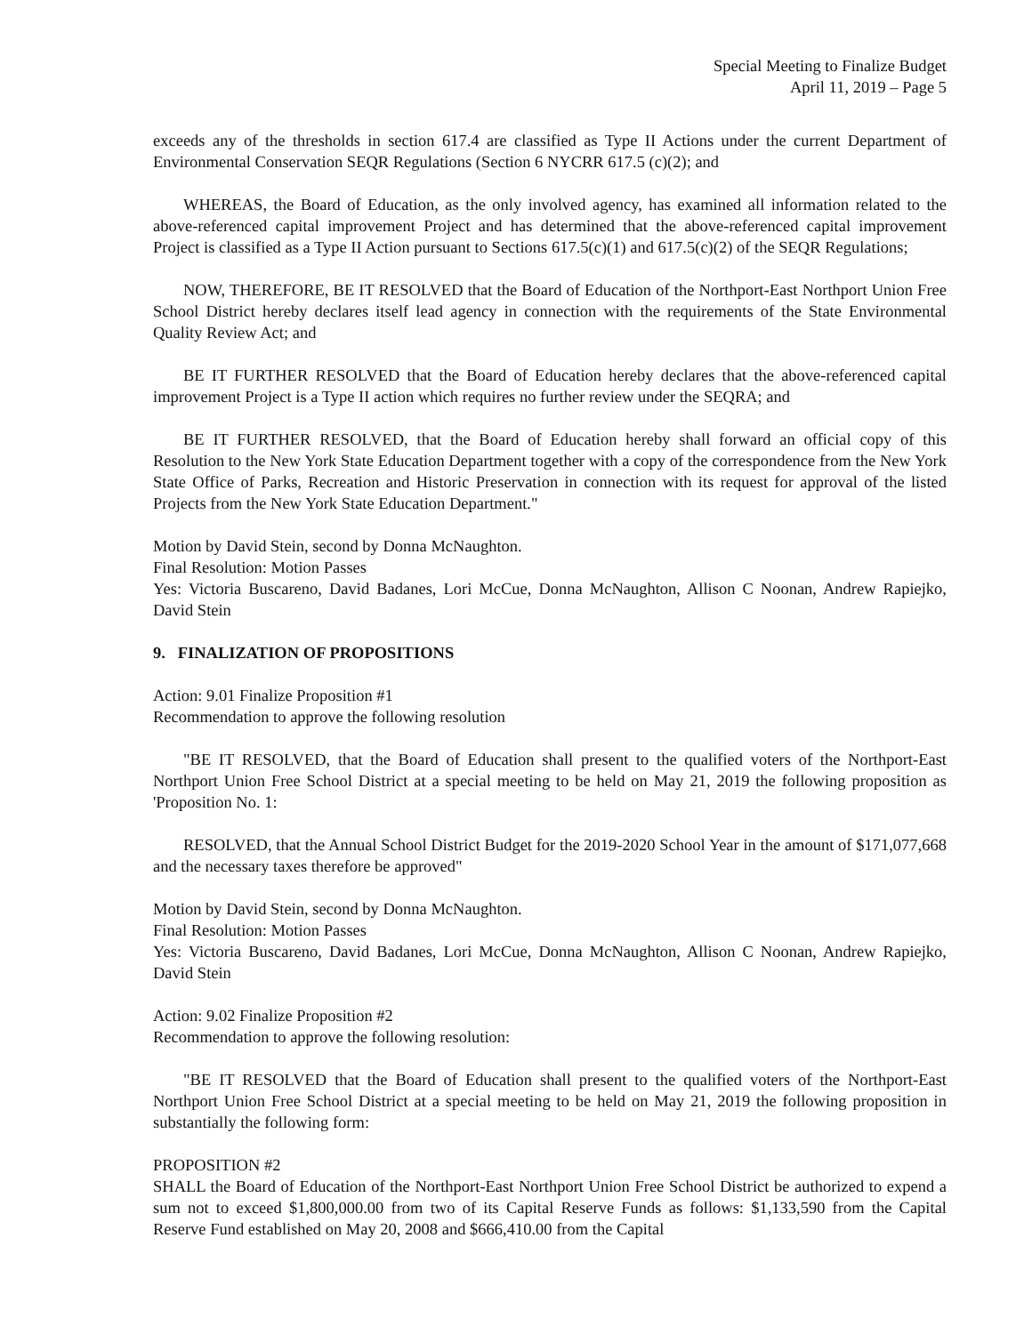Special Meeting to Finalize Budget
April 11, 2019 – Page 5
exceeds any of the thresholds in section 617.4 are classified as Type II Actions under the current Department of Environmental Conservation SEQR Regulations (Section 6 NYCRR 617.5 (c)(2); and
WHEREAS, the Board of Education, as the only involved agency, has examined all information related to the above-referenced capital improvement Project and has determined that the above-referenced capital improvement Project is classified as a Type II Action pursuant to Sections 617.5(c)(1) and 617.5(c)(2) of the SEQR Regulations;
NOW, THEREFORE, BE IT RESOLVED that the Board of Education of the Northport-East Northport Union Free School District hereby declares itself lead agency in connection with the requirements of the State Environmental Quality Review Act; and
BE IT FURTHER RESOLVED that the Board of Education hereby declares that the above-referenced capital improvement Project is a Type II action which requires no further review under the SEQRA; and
BE IT FURTHER RESOLVED, that the Board of Education hereby shall forward an official copy of this Resolution to the New York State Education Department together with a copy of the correspondence from the New York State Office of Parks, Recreation and Historic Preservation in connection with its request for approval of the listed Projects from the New York State Education Department."
Motion by David Stein, second by Donna McNaughton.
Final Resolution: Motion Passes
Yes: Victoria Buscareno, David Badanes, Lori McCue, Donna McNaughton, Allison C Noonan, Andrew Rapiejko, David Stein
9. FINALIZATION OF PROPOSITIONS
Action: 9.01 Finalize Proposition #1
Recommendation to approve the following resolution
"BE IT RESOLVED, that the Board of Education shall present to the qualified voters of the Northport-East Northport Union Free School District at a special meeting to be held on May 21, 2019 the following proposition as 'Proposition No. 1:
RESOLVED, that the Annual School District Budget for the 2019-2020 School Year in the amount of $171,077,668 and the necessary taxes therefore be approved"
Motion by David Stein, second by Donna McNaughton.
Final Resolution: Motion Passes
Yes: Victoria Buscareno, David Badanes, Lori McCue, Donna McNaughton, Allison C Noonan, Andrew Rapiejko, David Stein
Action: 9.02 Finalize Proposition #2
Recommendation to approve the following resolution:
"BE IT RESOLVED that the Board of Education shall present to the qualified voters of the Northport-East Northport Union Free School District at a special meeting to be held on May 21, 2019 the following proposition in substantially the following form:
PROPOSITION #2
SHALL the Board of Education of the Northport-East Northport Union Free School District be authorized to expend a sum not to exceed $1,800,000.00 from two of its Capital Reserve Funds as follows: $1,133,590 from the Capital Reserve Fund established on May 20, 2008 and $666,410.00 from the Capital